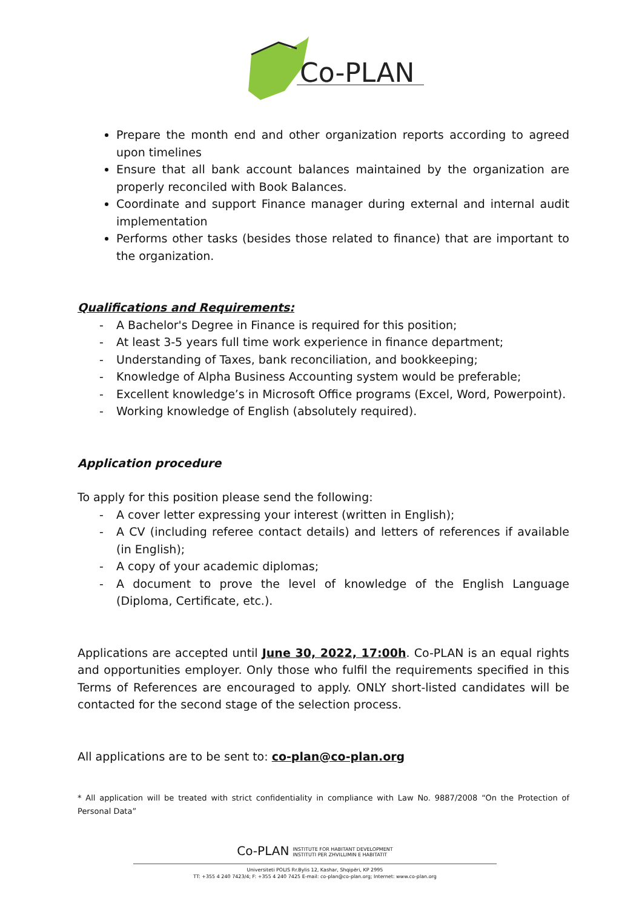Co-PLAN
Prepare the month end and other organization reports according to agreed upon timelines
Ensure that all bank account balances maintained by the organization are properly reconciled with Book Balances.
Coordinate and support Finance manager during external and internal audit implementation
Performs other tasks (besides those related to finance) that are important to the organization.
Qualifications and Requirements:
- A Bachelor's Degree in Finance is required for this position;
- At least 3-5 years full time work experience in finance department;
- Understanding of Taxes, bank reconciliation, and bookkeeping;
- Knowledge of Alpha Business Accounting system would be preferable;
- Excellent knowledge’s in Microsoft Office programs (Excel, Word, Powerpoint).
- Working knowledge of English (absolutely required).
Application procedure
To apply for this position please send the following:
- A cover letter expressing your interest (written in English);
- A CV (including referee contact details) and letters of references if available (in English);
- A copy of your academic diplomas;
- A document to prove the level of knowledge of the English Language (Diploma, Certificate, etc.).
Applications are accepted until June 30, 2022, 17:00h. Co-PLAN is an equal rights and opportunities employer. Only those who fulfil the requirements specified in this Terms of References are encouraged to apply. ONLY short-listed candidates will be contacted for the second stage of the selection process.
All applications are to be sent to: co-plan@co-plan.org
* All application will be treated with strict confidentiality in compliance with Law No. 9887/2008 “On the Protection of Personal Data”
Co-PLAN INSTITUTE FOR HABITANT DEVELOPMENT
INSTITUTI PER ZHVILLIMIN E HABITATIT
Universiteti POLIS Rr.Bylis 12, Kashar, Shqipëri, KP 2995
TT: +355 4 240 7423/4; F: +355 4 240 7425 E-mail: co-plan@co-plan.org; Internet: www.co-plan.org